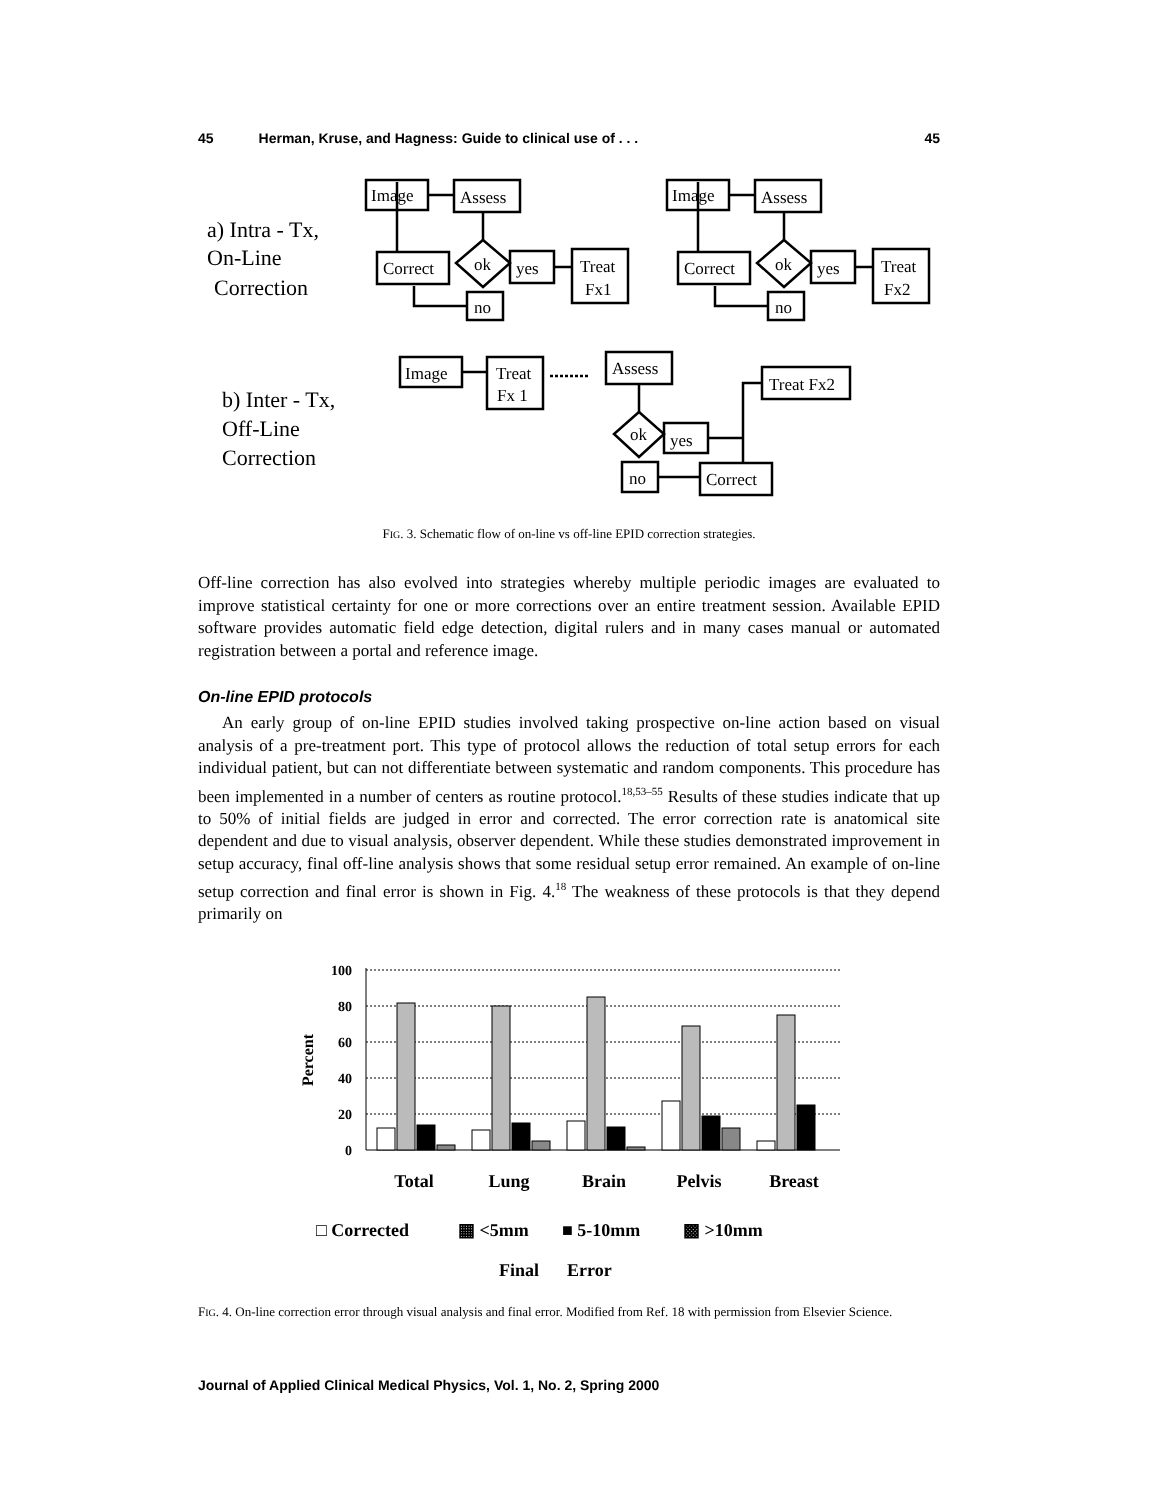45 Herman, Kruse, and Hagness: Guide to clinical use of . . . 45
Image
Assess
Correct
yes
Treat
Fx1
ok
no
Image
Assess
Correct
yes
Treat
Fx2
ok
no
Image
Treat
Fx 1
Assess
Treat Fx2
ok
yes
no
Correct
a) Intra - Tx,
On-Line
Correction
b) Inter - Tx,
Off-Line
Correction
FIG. 3. Schematic flow of on-line vs off-line EPID correction strategies.
Off-line correction has also evolved into strategies whereby multiple periodic images are evaluated to improve statistical certainty for one or more corrections over an entire treatment session. Available EPID software provides automatic field edge detection, digital rulers and in many cases manual or automated registration between a portal and reference image.
On-line EPID protocols
An early group of on-line EPID studies involved taking prospective on-line action based on visual analysis of a pre-treatment port. This type of protocol allows the reduction of total setup errors for each individual patient, but can not differentiate between systematic and random components. This procedure has been implemented in a number of centers as routine protocol.<sup>18,53–55</sup> Results of these studies indicate that up to 50% of initial fields are judged in error and corrected. The error correction rate is anatomical site dependent and due to visual analysis, observer dependent. While these studies demonstrated improvement in setup accuracy, final off-line analysis shows that some residual setup error remained. An example of on-line setup correction and final error is shown in Fig. 4.<sup>18</sup> The weakness of these protocols is that they depend primarily on
100
80
60
40
20
0
Percent
Total
Lung
Brain
Pelvis
Breast
□ Corrected
▦ <5mm
■ 5-10mm
▩ >10mm
Final
Error
FIG. 4. On-line correction error through visual analysis and final error. Modified from Ref. 18 with permission from Elsevier Science.
Journal of Applied Clinical Medical Physics, Vol. 1, No. 2, Spring 2000